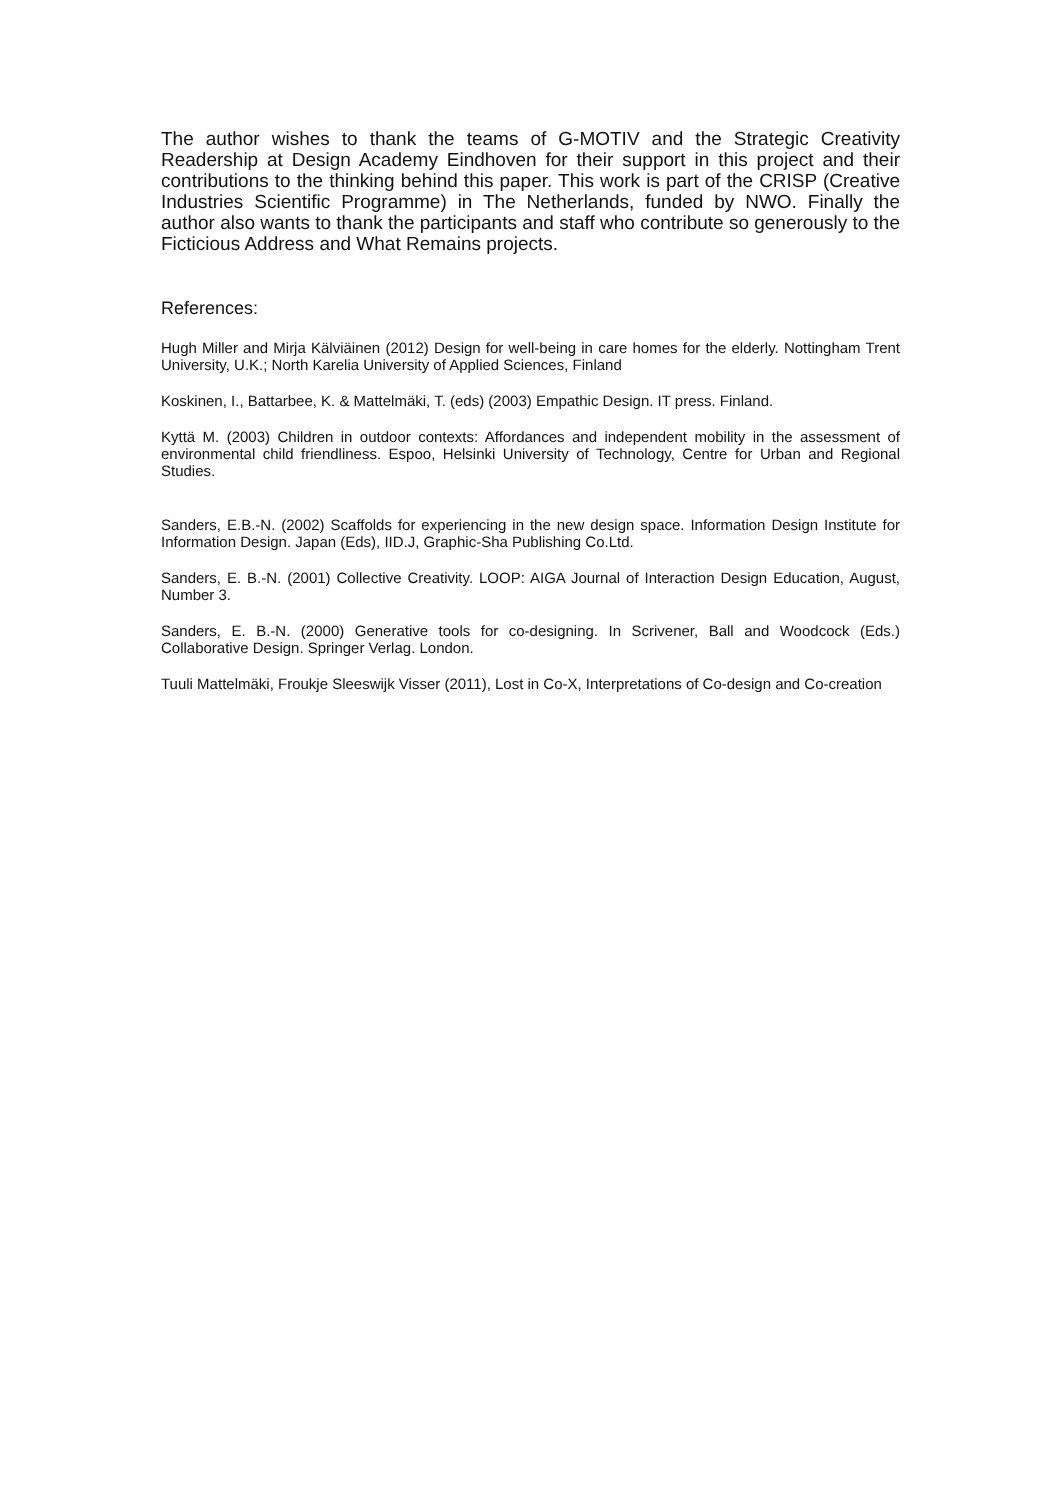The author wishes to thank the teams of G-MOTIV and the Strategic Creativity Readership at Design Academy Eindhoven for their support in this project and their contributions to the thinking behind this paper. This work is part of the CRISP (Creative Industries Scientific Programme) in The Netherlands, funded by NWO. Finally the author also wants to thank the participants and staff who contribute so generously to the Ficticious Address and What Remains projects.
References:
Hugh Miller and Mirja Kälviäinen (2012) Design for well-being in care homes for the elderly. Nottingham Trent University, U.K.; North Karelia University of Applied Sciences, Finland
Koskinen, I., Battarbee, K. & Mattelmäki, T. (eds) (2003) Empathic Design. IT press. Finland.
Kyttä M. (2003) Children in outdoor contexts: Affordances and independent mobility in the assessment of environmental child friendliness. Espoo, Helsinki University of Technology, Centre for Urban and Regional Studies.
Sanders, E.B.-N. (2002) Scaffolds for experiencing in the new design space. Information Design Institute for Information Design. Japan (Eds), IID.J, Graphic-Sha Publishing Co.Ltd.
Sanders, E. B.-N. (2001) Collective Creativity. LOOP: AIGA Journal of Interaction Design Education, August, Number 3.
Sanders, E. B.-N. (2000) Generative tools for co-designing. In Scrivener, Ball and Woodcock (Eds.) Collaborative Design. Springer Verlag. London.
Tuuli Mattelmäki, Froukje Sleeswijk Visser (2011), Lost in Co-X, Interpretations of Co-design and Co-creation